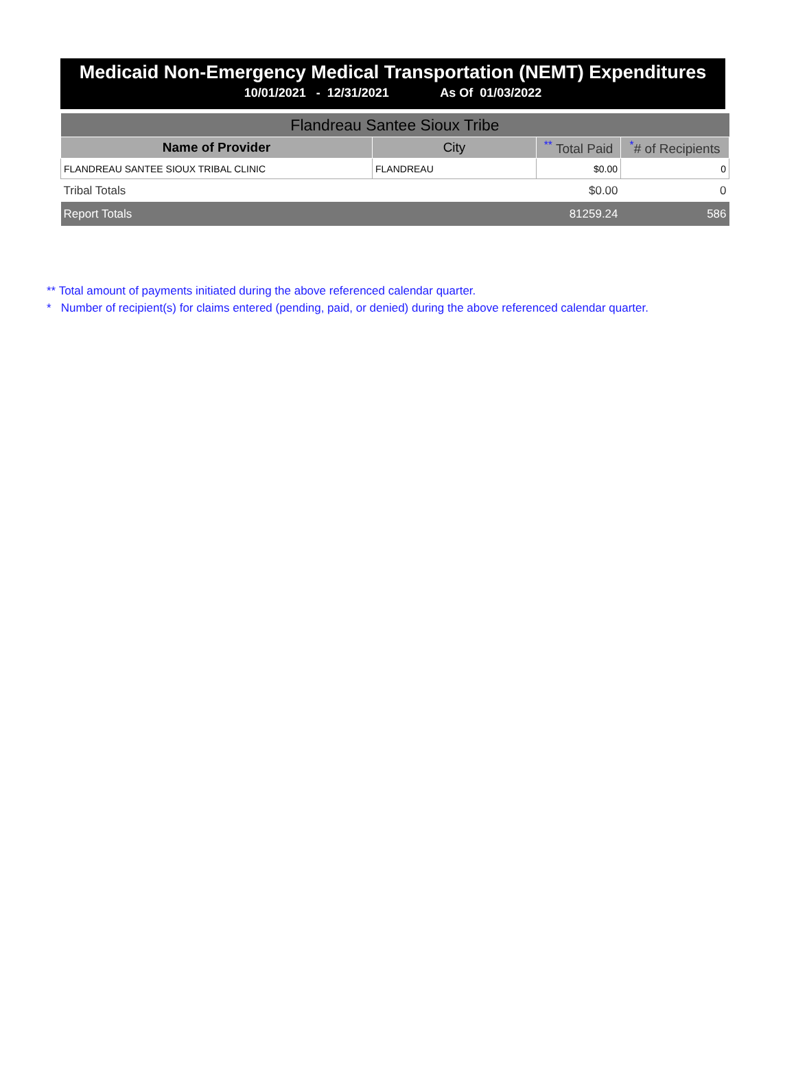Medicaid Non-Emergency Medical Transportation (NEMT) Expenditures
10/01/2021 - 12/31/2021 As Of 01/03/2022
| Flandreau Santee Sioux Tribe | | | |
| Name of Provider | City | <sup>**</sup> Total Paid | <sup>*</sup># of Recipients |
| FLANDREAU SANTEE SIOUX TRIBAL CLINIC | FLANDREAU | $0.00 | 0 |
| Tribal Totals | | $0.00 | 0 |
| Report Totals | | 81259.24 | 586 |
** Total amount of payments initiated during the above referenced calendar quarter.
* Number of recipient(s) for claims entered (pending, paid, or denied) during the above referenced calendar quarter.